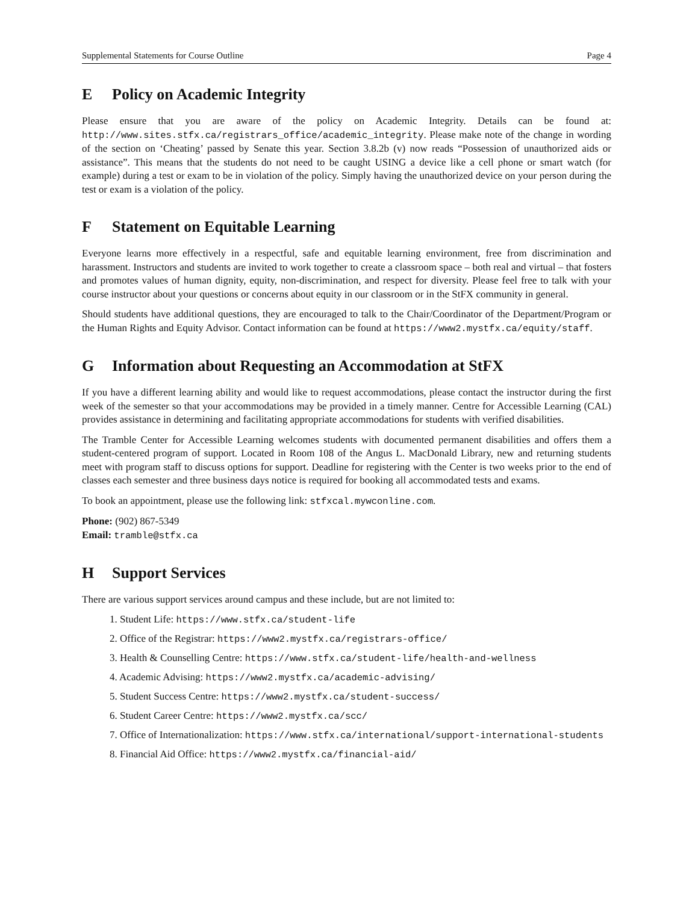Supplemental Statements for Course Outline Page 4
E Policy on Academic Integrity
Please ensure that you are aware of the policy on Academic Integrity. Details can be found at: http://www.sites.stfx.ca/registrars_office/academic_integrity. Please make note of the change in wording of the section on ‘Cheating’ passed by Senate this year. Section 3.8.2b (v) now reads “Possession of unauthorized aids or assistance”. This means that the students do not need to be caught USING a device like a cell phone or smart watch (for example) during a test or exam to be in violation of the policy. Simply having the unauthorized device on your person during the test or exam is a violation of the policy.
F Statement on Equitable Learning
Everyone learns more effectively in a respectful, safe and equitable learning environment, free from discrimination and harassment. Instructors and students are invited to work together to create a classroom space – both real and virtual – that fosters and promotes values of human dignity, equity, non-discrimination, and respect for diversity. Please feel free to talk with your course instructor about your questions or concerns about equity in our classroom or in the StFX community in general.
Should students have additional questions, they are encouraged to talk to the Chair/Coordinator of the Department/Program or the Human Rights and Equity Advisor. Contact information can be found at https://www2.mystfx.ca/equity/staff.
G Information about Requesting an Accommodation at StFX
If you have a different learning ability and would like to request accommodations, please contact the instructor during the first week of the semester so that your accommodations may be provided in a timely manner. Centre for Accessible Learning (CAL) provides assistance in determining and facilitating appropriate accommodations for students with verified disabilities.
The Tramble Center for Accessible Learning welcomes students with documented permanent disabilities and offers them a student-centered program of support. Located in Room 108 of the Angus L. MacDonald Library, new and returning students meet with program staff to discuss options for support. Deadline for registering with the Center is two weeks prior to the end of classes each semester and three business days notice is required for booking all accommodated tests and exams.
To book an appointment, please use the following link: stfxcal.mywconline.com.
Phone: (902) 867-5349
Email: tramble@stfx.ca
H Support Services
There are various support services around campus and these include, but are not limited to:
1. Student Life: https://www.stfx.ca/student-life
2. Office of the Registrar: https://www2.mystfx.ca/registrars-office/
3. Health & Counselling Centre: https://www.stfx.ca/student-life/health-and-wellness
4. Academic Advising: https://www2.mystfx.ca/academic-advising/
5. Student Success Centre: https://www2.mystfx.ca/student-success/
6. Student Career Centre: https://www2.mystfx.ca/scc/
7. Office of Internationalization: https://www.stfx.ca/international/support-international-students
8. Financial Aid Office: https://www2.mystfx.ca/financial-aid/